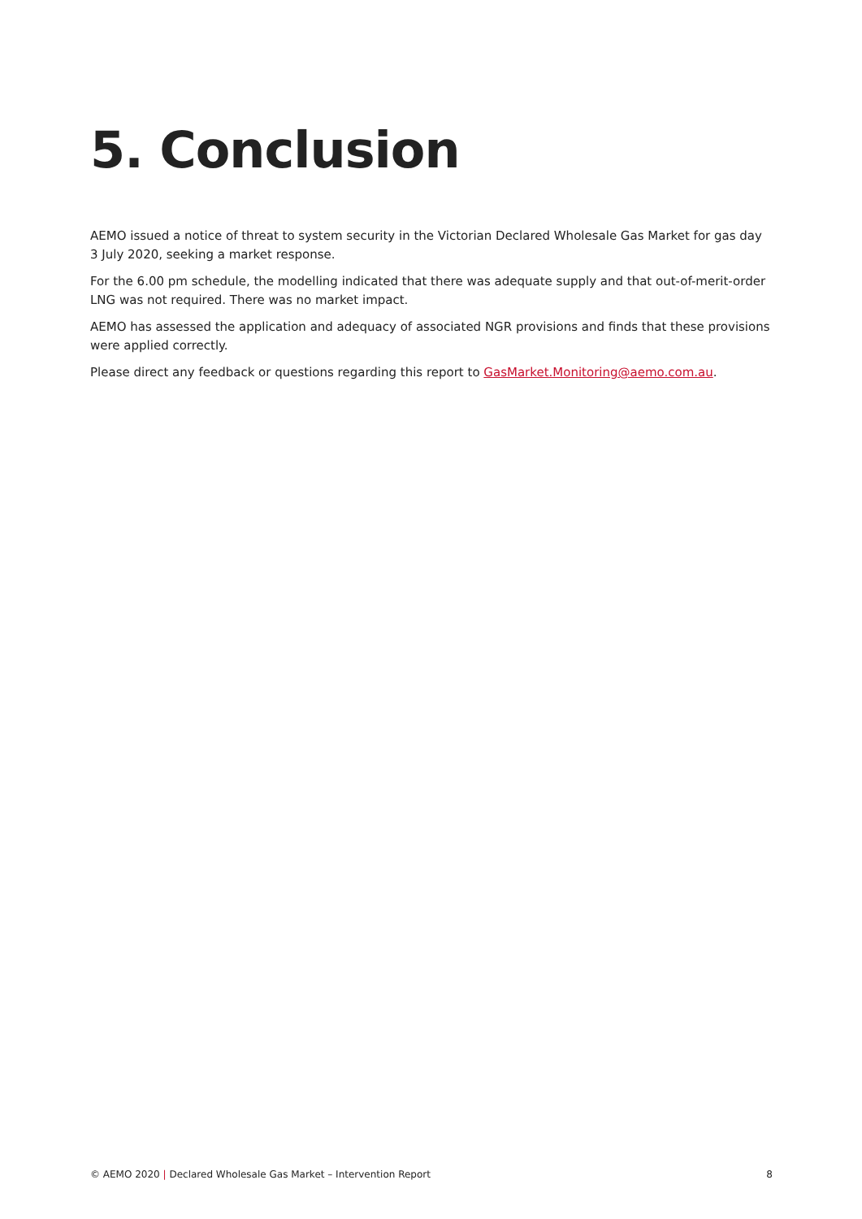5. Conclusion
AEMO issued a notice of threat to system security in the Victorian Declared Wholesale Gas Market for gas day 3 July 2020, seeking a market response.
For the 6.00 pm schedule, the modelling indicated that there was adequate supply and that out-of-merit-order LNG was not required. There was no market impact.
AEMO has assessed the application and adequacy of associated NGR provisions and finds that these provisions were applied correctly.
Please direct any feedback or questions regarding this report to GasMarket.Monitoring@aemo.com.au.
© AEMO 2020 | Declared Wholesale Gas Market – Intervention Report 8